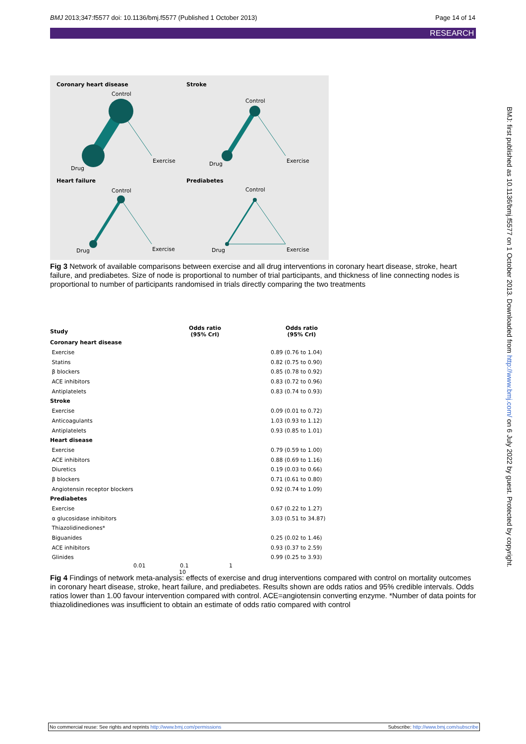BMJ 2013;347:f5577 doi: 10.1136/bmj.f5577 (Published 1 October 2013)
Page 14 of 14
RESEARCH
Coronary heart disease
Control
Drug
Exercise
Stroke
Control
Drug
Exercise
Heart failure
Control
Drug
Exercise
Prediabetes
Control
Drug
Exercise
Fig 3 Network of available comparisons between exercise and all drug interventions in coronary heart disease, stroke, heart failure, and prediabetes. Size of node is proportional to number of trial participants, and thickness of line connecting nodes is proportional to number of participants randomised in trials directly comparing the two treatments
| Study | Odds ratio (95% CrI) | Odds ratio (95% CrI) |
| --- | --- | --- |
| Coronary heart disease | | |
| Exercise | | 0.89 (0.76 to 1.04) |
| Statins | | 0.82 (0.75 to 0.90) |
| β blockers | | 0.85 (0.78 to 0.92) |
| ACE inhibitors | | 0.83 (0.72 to 0.96) |
| Antiplatelets | | 0.83 (0.74 to 0.93) |
| Stroke | | |
| Exercise | | 0.09 (0.01 to 0.72) |
| Anticoagulants | | 1.03 (0.93 to 1.12) |
| Antiplatelets | | 0.93 (0.85 to 1.01) |
| Heart disease | | |
| Exercise | | 0.79 (0.59 to 1.00) |
| ACE inhibitors | | 0.88 (0.69 to 1.16) |
| Diuretics | | 0.19 (0.03 to 0.66) |
| β blockers | | 0.71 (0.61 to 0.80) |
| Angiotensin receptor blockers | | 0.92 (0.74 to 1.09) |
| Prediabetes | | |
| Exercise | | 0.67 (0.22 to 1.27) |
| α glucosidase inhibitors | | 3.03 (0.51 to 34.87) |
| Thiazolidinediones* | | |
| Biguanides | | 0.25 (0.02 to 1.46) |
| ACE inhibitors | | 0.93 (0.37 to 2.59) |
| Glinides | | 0.99 (0.25 to 3.93) |
| | 0.01 0.1 1 10 | |
Fig 4 Findings of network meta-analysis: effects of exercise and drug interventions compared with control on mortality outcomes in coronary heart disease, stroke, heart failure, and prediabetes. Results shown are odds ratios and 95% credible intervals. Odds ratios lower than 1.00 favour intervention compared with control. ACE=angiotensin converting enzyme. *Number of data points for thiazolidinediones was insufficient to obtain an estimate of odds ratio compared with control
BMJ: first published as 10.1136/bmj.f5577 on 1 October 2013. Downloaded from http://www.bmj.com/ on 6 July 2022 by guest. Protected by copyright.
No commercial reuse: See rights and reprints http://www.bmj.com/permissions Subscribe: http://www.bmj.com/subscribe